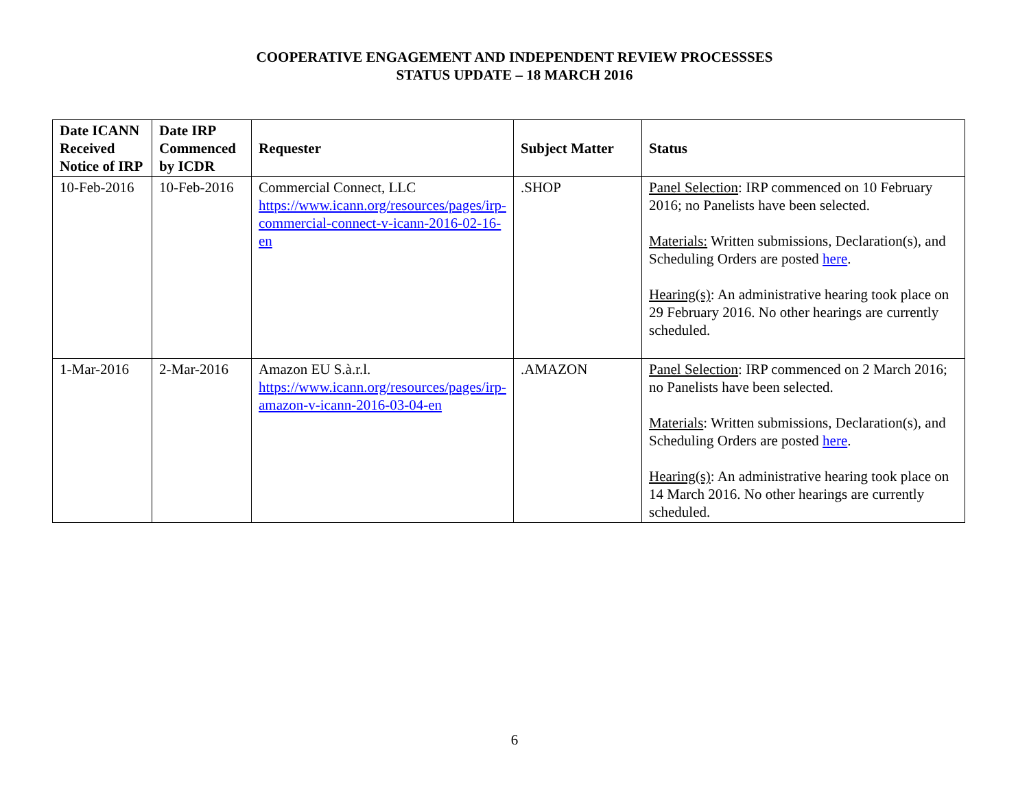COOPERATIVE ENGAGEMENT AND INDEPENDENT REVIEW PROCESSSES
STATUS UPDATE – 18 MARCH 2016
| Date ICANN Received Notice of IRP | Date IRP Commenced by ICDR | Requester | Subject Matter | Status |
| --- | --- | --- | --- | --- |
| 10-Feb-2016 | 10-Feb-2016 | Commercial Connect, LLC https://www.icann.org/resources/pages/irp-commercial-connect-v-icann-2016-02-16-en | .SHOP | Panel Selection : IRP commenced on 10 February 2016; no Panelists have been selected. Materials: Written submissions, Declaration(s), and Scheduling Orders are posted here . Hearing(s) : An administrative hearing took place on 29 February 2016. No other hearings are currently scheduled. |
| 1-Mar-2016 | 2-Mar-2016 | Amazon EU S.à.r.l. https://www.icann.org/resources/pages/irp-amazon-v-icann-2016-03-04-en | .AMAZON | Panel Selection : IRP commenced on 2 March 2016; no Panelists have been selected. Materials : Written submissions, Declaration(s), and Scheduling Orders are posted here . Hearing(s) : An administrative hearing took place on 14 March 2016. No other hearings are currently scheduled. |
6